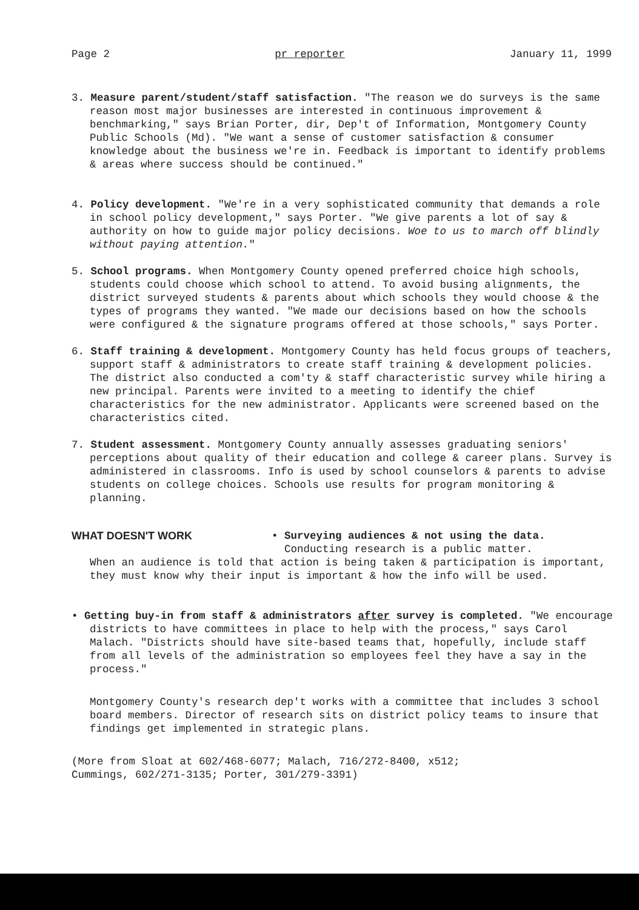Page 2 pr reporter January 11, 1999
3. Measure parent/student/staff satisfaction. "The reason we do surveys is the same reason most major businesses are interested in continuous improvement & benchmarking," says Brian Porter, dir, Dep't of Information, Montgomery County Public Schools (Md). "We want a sense of customer satisfaction & consumer knowledge about the business we're in. Feedback is important to identify problems & areas where success should be continued."
4. Policy development. "We're in a very sophisticated community that demands a role in school policy development," says Porter. "We give parents a lot of say & authority on how to guide major policy decisions. Woe to us to march off blindly without paying attention."
5. School programs. When Montgomery County opened preferred choice high schools, students could choose which school to attend. To avoid busing alignments, the district surveyed students & parents about which schools they would choose & the types of programs they wanted. "We made our decisions based on how the schools were configured & the signature programs offered at those schools," says Porter.
6. Staff training & development. Montgomery County has held focus groups of teachers, support staff & administrators to create staff training & development policies. The district also conducted a com'ty & staff characteristic survey while hiring a new principal. Parents were invited to a meeting to identify the chief characteristics for the new administrator. Applicants were screened based on the characteristics cited.
7. Student assessment. Montgomery County annually assesses graduating seniors' perceptions about quality of their education and college & career plans. Survey is administered in classrooms. Info is used by school counselors & parents to advise students on college choices. Schools use results for program monitoring & planning.
WHAT DOESN'T WORK • Surveying audiences & not using the data.
Conducting research is a public matter.
When an audience is told that action is being taken & participation is important, they must know why their input is important & how the info will be used.
• Getting buy-in from staff & administrators after survey is completed. "We encourage districts to have committees in place to help with the process," says Carol Malach. "Districts should have site-based teams that, hopefully, include staff from all levels of the administration so employees feel they have a say in the process."
Montgomery County's research dep't works with a committee that includes 3 school board members. Director of research sits on district policy teams to insure that findings get implemented in strategic plans.
(More from Sloat at 602/468-6077; Malach, 716/272-8400, x512;
Cummings, 602/271-3135; Porter, 301/279-3391)